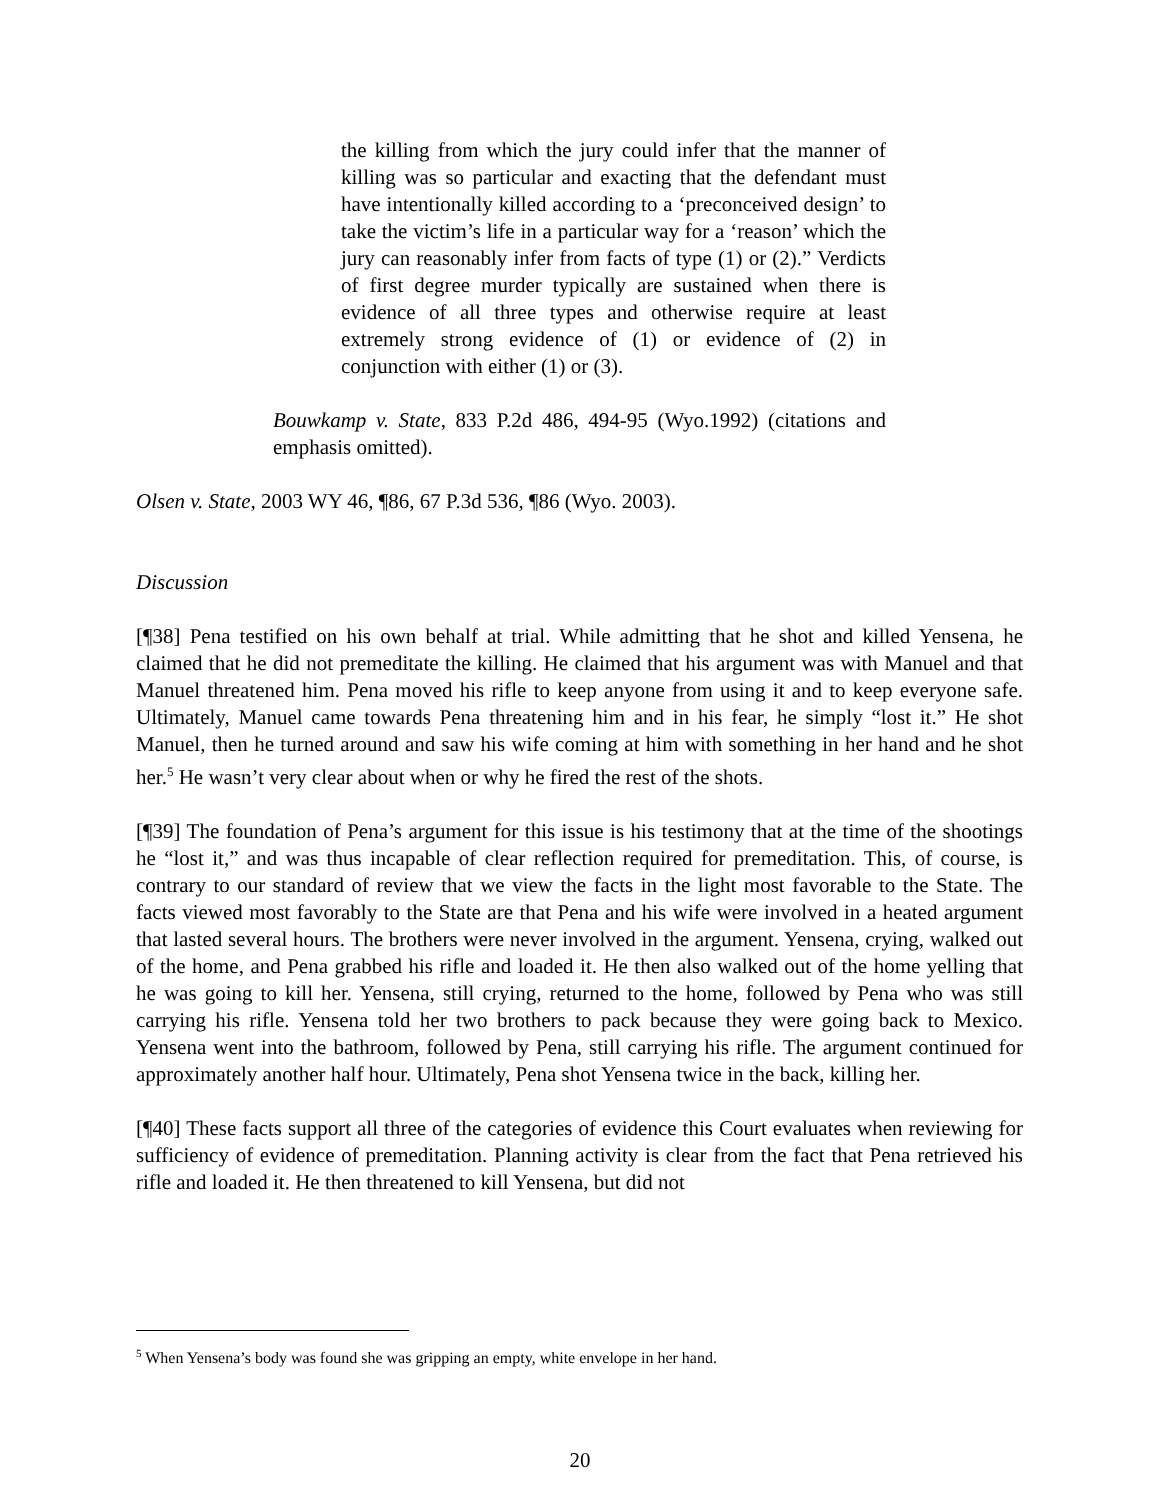the killing from which the jury could infer that the manner of killing was so particular and exacting that the defendant must have intentionally killed according to a ‘preconceived design’ to take the victim’s life in a particular way for a ‘reason’ which the jury can reasonably infer from facts of type (1) or (2).” Verdicts of first degree murder typically are sustained when there is evidence of all three types and otherwise require at least extremely strong evidence of (1) or evidence of (2) in conjunction with either (1) or (3).
Bouwkamp v. State, 833 P.2d 486, 494-95 (Wyo.1992) (citations and emphasis omitted).
Olsen v. State, 2003 WY 46, ¶86, 67 P.3d 536, ¶86 (Wyo. 2003).
Discussion
[¶38] Pena testified on his own behalf at trial. While admitting that he shot and killed Yensena, he claimed that he did not premeditate the killing. He claimed that his argument was with Manuel and that Manuel threatened him. Pena moved his rifle to keep anyone from using it and to keep everyone safe. Ultimately, Manuel came towards Pena threatening him and in his fear, he simply “lost it.” He shot Manuel, then he turned around and saw his wife coming at him with something in her hand and he shot her.<sup>5</sup> He wasn’t very clear about when or why he fired the rest of the shots.
[¶39] The foundation of Pena’s argument for this issue is his testimony that at the time of the shootings he “lost it,” and was thus incapable of clear reflection required for premeditation. This, of course, is contrary to our standard of review that we view the facts in the light most favorable to the State. The facts viewed most favorably to the State are that Pena and his wife were involved in a heated argument that lasted several hours. The brothers were never involved in the argument. Yensena, crying, walked out of the home, and Pena grabbed his rifle and loaded it. He then also walked out of the home yelling that he was going to kill her. Yensena, still crying, returned to the home, followed by Pena who was still carrying his rifle. Yensena told her two brothers to pack because they were going back to Mexico. Yensena went into the bathroom, followed by Pena, still carrying his rifle. The argument continued for approximately another half hour. Ultimately, Pena shot Yensena twice in the back, killing her.
[¶40] These facts support all three of the categories of evidence this Court evaluates when reviewing for sufficiency of evidence of premeditation. Planning activity is clear from the fact that Pena retrieved his rifle and loaded it. He then threatened to kill Yensena, but did not
<sup>5</sup> When Yensena’s body was found she was gripping an empty, white envelope in her hand.
20